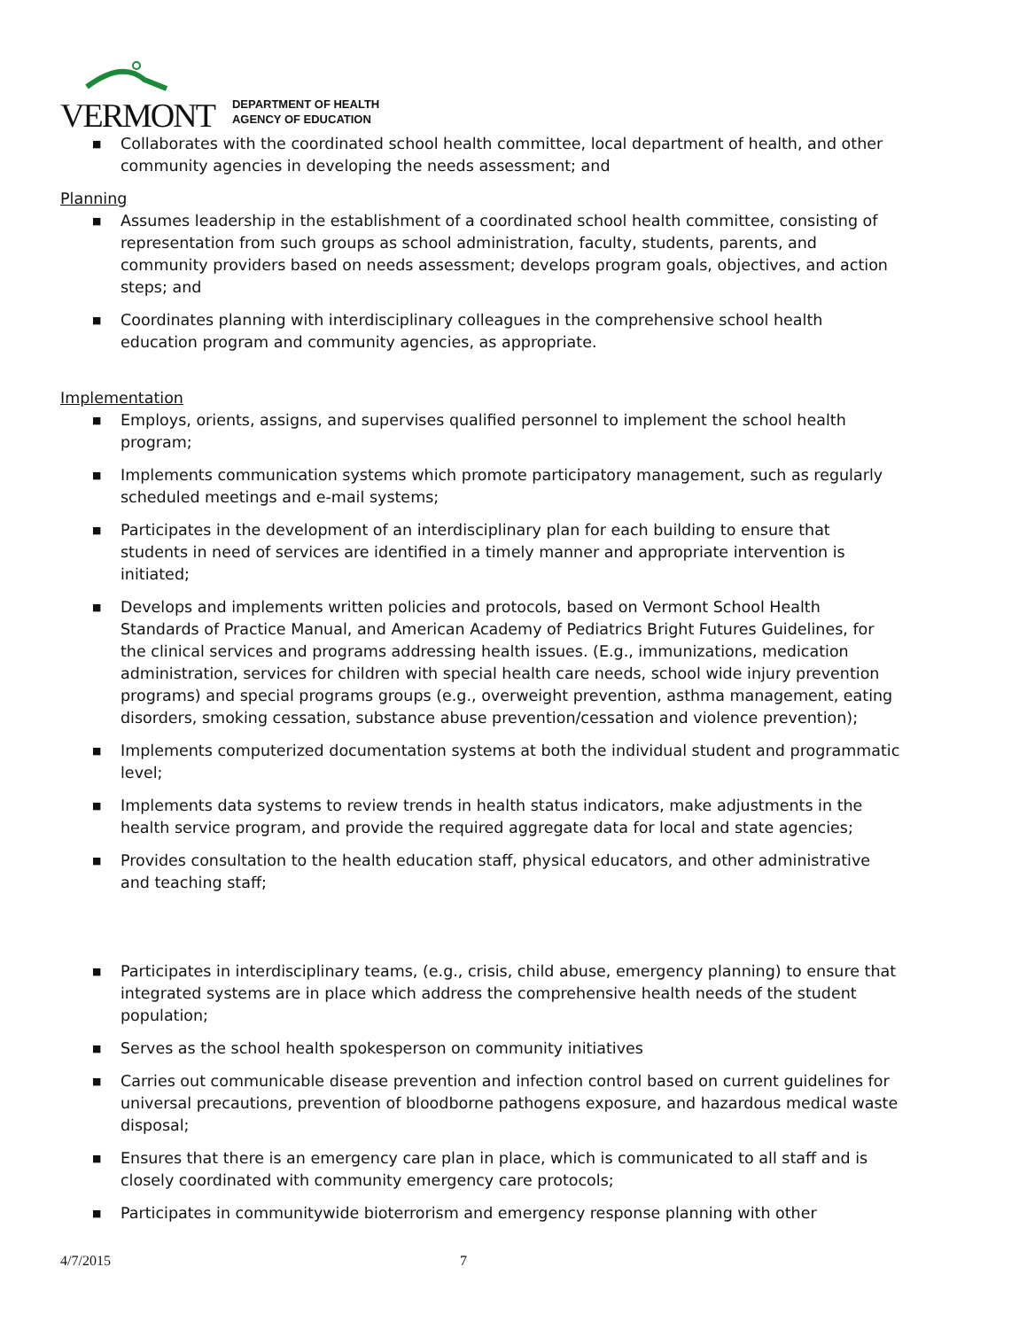VERMONT DEPARTMENT OF HEALTH
AGENCY OF EDUCATION
■ Collaborates with the coordinated school health committee, local department of health, and other community agencies in developing the needs assessment; and
Planning
■ Assumes leadership in the establishment of a coordinated school health committee, consisting of representation from such groups as school administration, faculty, students, parents, and community providers based on needs assessment; develops program goals, objectives, and action steps; and
■ Coordinates planning with interdisciplinary colleagues in the comprehensive school health education program and community agencies, as appropriate.
Implementation
■ Employs, orients, assigns, and supervises qualified personnel to implement the school health program;
■ Implements communication systems which promote participatory management, such as regularly scheduled meetings and e-mail systems;
■ Participates in the development of an interdisciplinary plan for each building to ensure that students in need of services are identified in a timely manner and appropriate intervention is initiated;
■ Develops and implements written policies and protocols, based on Vermont School Health Standards of Practice Manual, and American Academy of Pediatrics Bright Futures Guidelines, for the clinical services and programs addressing health issues. (E.g., immunizations, medication administration, services for children with special health care needs, school wide injury prevention programs) and special programs groups (e.g., overweight prevention, asthma management, eating disorders, smoking cessation, substance abuse prevention/cessation and violence prevention);
■ Implements computerized documentation systems at both the individual student and programmatic level;
■ Implements data systems to review trends in health status indicators, make adjustments in the health service program, and provide the required aggregate data for local and state agencies;
■ Provides consultation to the health education staff, physical educators, and other administrative and teaching staff;
■ Participates in interdisciplinary teams, (e.g., crisis, child abuse, emergency planning) to ensure that integrated systems are in place which address the comprehensive health needs of the student population;
■ Serves as the school health spokesperson on community initiatives
■ Carries out communicable disease prevention and infection control based on current guidelines for universal precautions, prevention of bloodborne pathogens exposure, and hazardous medical waste disposal;
■ Ensures that there is an emergency care plan in place, which is communicated to all staff and is closely coordinated with community emergency care protocols;
■ Participates in communitywide bioterrorism and emergency response planning with other
4/7/2015 7